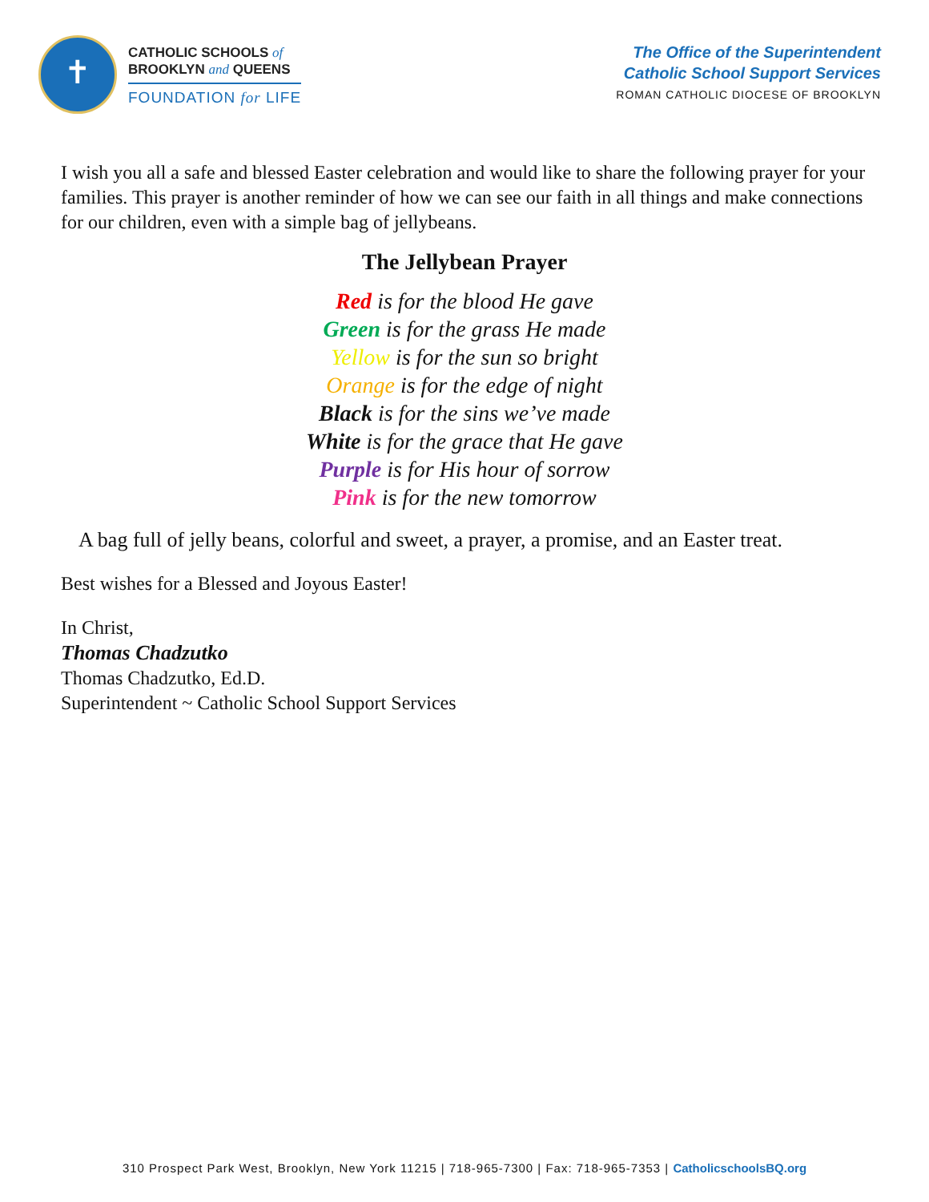✝
CATHOLIC SCHOOLS of
BROOKLYN and QUEENS
FOUNDATION for LIFE
The Office of the Superintendent
Catholic School Support Services
ROMAN CATHOLIC DIOCESE OF BROOKLYN
I wish you all a safe and blessed Easter celebration and would like to share the following prayer for your families. This prayer is another reminder of how we can see our faith in all things and make connections for our children, even with a simple bag of jellybeans.
The Jellybean Prayer
Red is for the blood He gave
Green is for the grass He made
Yellow is for the sun so bright
Orange is for the edge of night
Black is for the sins we’ve made
White is for the grace that He gave
Purple is for His hour of sorrow
Pink is for the new tomorrow
A bag full of jelly beans, colorful and sweet, a prayer, a promise, and an Easter treat.
Best wishes for a Blessed and Joyous Easter!
In Christ,
Thomas Chadzutko
Thomas Chadzutko, Ed.D.
Superintendent ~ Catholic School Support Services
310 Prospect Park West, Brooklyn, New York 11215 | 718-965-7300 | Fax: 718-965-7353 | CatholicschoolsBQ.org